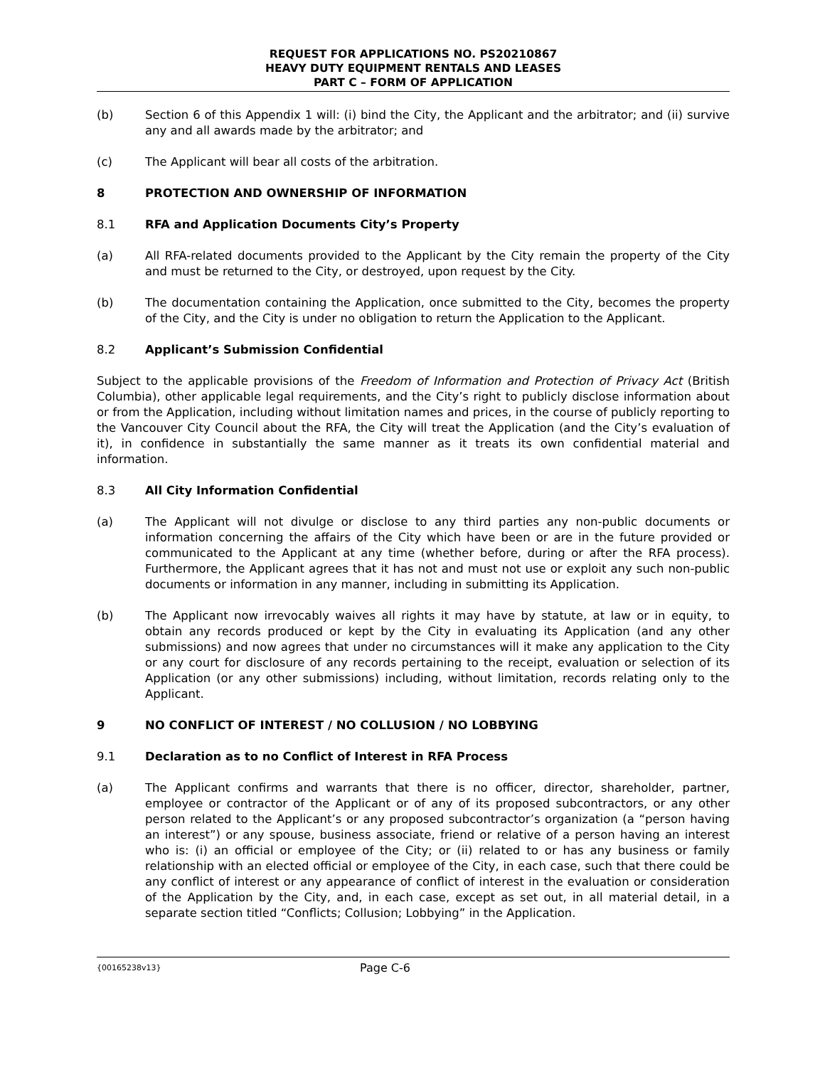REQUEST FOR APPLICATIONS NO. PS20210867
HEAVY DUTY EQUIPMENT RENTALS AND LEASES
PART C – FORM OF APPLICATION
(b) Section 6 of this Appendix 1 will: (i) bind the City, the Applicant and the arbitrator; and (ii) survive any and all awards made by the arbitrator; and
(c) The Applicant will bear all costs of the arbitration.
8 PROTECTION AND OWNERSHIP OF INFORMATION
8.1 RFA and Application Documents City’s Property
(a) All RFA-related documents provided to the Applicant by the City remain the property of the City and must be returned to the City, or destroyed, upon request by the City.
(b) The documentation containing the Application, once submitted to the City, becomes the property of the City, and the City is under no obligation to return the Application to the Applicant.
8.2 Applicant’s Submission Confidential
Subject to the applicable provisions of the Freedom of Information and Protection of Privacy Act (British Columbia), other applicable legal requirements, and the City’s right to publicly disclose information about or from the Application, including without limitation names and prices, in the course of publicly reporting to the Vancouver City Council about the RFA, the City will treat the Application (and the City’s evaluation of it), in confidence in substantially the same manner as it treats its own confidential material and information.
8.3 All City Information Confidential
(a) The Applicant will not divulge or disclose to any third parties any non-public documents or information concerning the affairs of the City which have been or are in the future provided or communicated to the Applicant at any time (whether before, during or after the RFA process). Furthermore, the Applicant agrees that it has not and must not use or exploit any such non-public documents or information in any manner, including in submitting its Application.
(b) The Applicant now irrevocably waives all rights it may have by statute, at law or in equity, to obtain any records produced or kept by the City in evaluating its Application (and any other submissions) and now agrees that under no circumstances will it make any application to the City or any court for disclosure of any records pertaining to the receipt, evaluation or selection of its Application (or any other submissions) including, without limitation, records relating only to the Applicant.
9 NO CONFLICT OF INTEREST / NO COLLUSION / NO LOBBYING
9.1 Declaration as to no Conflict of Interest in RFA Process
(a) The Applicant confirms and warrants that there is no officer, director, shareholder, partner, employee or contractor of the Applicant or of any of its proposed subcontractors, or any other person related to the Applicant’s or any proposed subcontractor’s organization (a “person having an interest”) or any spouse, business associate, friend or relative of a person having an interest who is: (i) an official or employee of the City; or (ii) related to or has any business or family relationship with an elected official or employee of the City, in each case, such that there could be any conflict of interest or any appearance of conflict of interest in the evaluation or consideration of the Application by the City, and, in each case, except as set out, in all material detail, in a separate section titled “Conflicts; Collusion; Lobbying” in the Application.
{00165238v13}
Page C-6